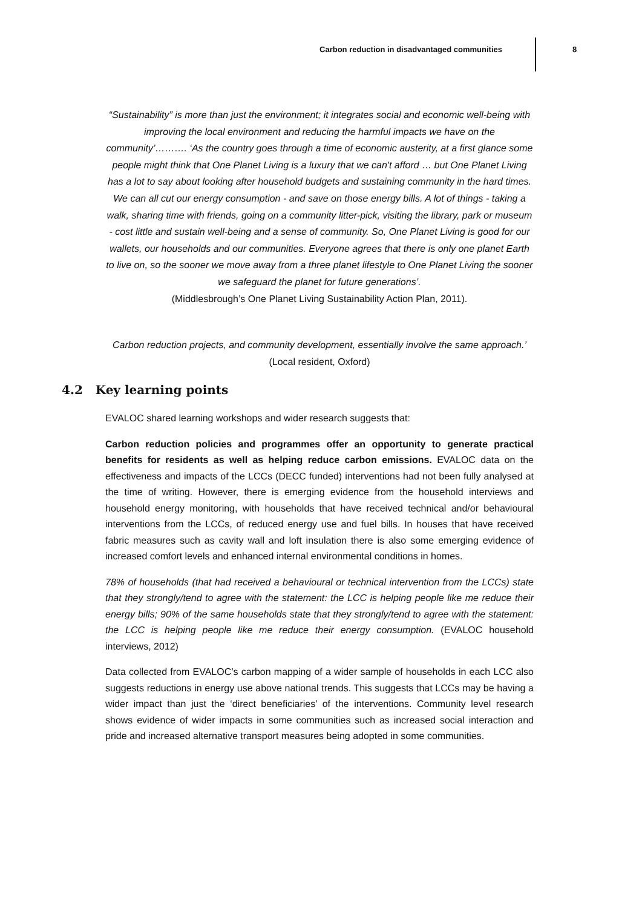Carbon reduction in disadvantaged communities
8
“Sustainability” is more than just the environment; it integrates social and economic well-being with improving the local environment and reducing the harmful impacts we have on the community’………. ‘As the country goes through a time of economic austerity, at a first glance some people might think that One Planet Living is a luxury that we can't afford … but One Planet Living has a lot to say about looking after household budgets and sustaining community in the hard times. We can all cut our energy consumption - and save on those energy bills. A lot of things - taking a walk, sharing time with friends, going on a community litter-pick, visiting the library, park or museum - cost little and sustain well-being and a sense of community. So, One Planet Living is good for our wallets, our households and our communities. Everyone agrees that there is only one planet Earth to live on, so the sooner we move away from a three planet lifestyle to One Planet Living the sooner we safeguard the planet for future generations’.
(Middlesbrough’s One Planet Living Sustainability Action Plan, 2011).
Carbon reduction projects, and community development, essentially involve the same approach.’ (Local resident, Oxford)
4.2 Key learning points
EVALOC shared learning workshops and wider research suggests that:
Carbon reduction policies and programmes offer an opportunity to generate practical benefits for residents as well as helping reduce carbon emissions. EVALOC data on the effectiveness and impacts of the LCCs (DECC funded) interventions had not been fully analysed at the time of writing. However, there is emerging evidence from the household interviews and household energy monitoring, with households that have received technical and/or behavioural interventions from the LCCs, of reduced energy use and fuel bills. In houses that have received fabric measures such as cavity wall and loft insulation there is also some emerging evidence of increased comfort levels and enhanced internal environmental conditions in homes.
78% of households (that had received a behavioural or technical intervention from the LCCs) state that they strongly/tend to agree with the statement: the LCC is helping people like me reduce their energy bills; 90% of the same households state that they strongly/tend to agree with the statement: the LCC is helping people like me reduce their energy consumption. (EVALOC household interviews, 2012)
Data collected from EVALOC’s carbon mapping of a wider sample of households in each LCC also suggests reductions in energy use above national trends. This suggests that LCCs may be having a wider impact than just the ‘direct beneficiaries’ of the interventions. Community level research shows evidence of wider impacts in some communities such as increased social interaction and pride and increased alternative transport measures being adopted in some communities.